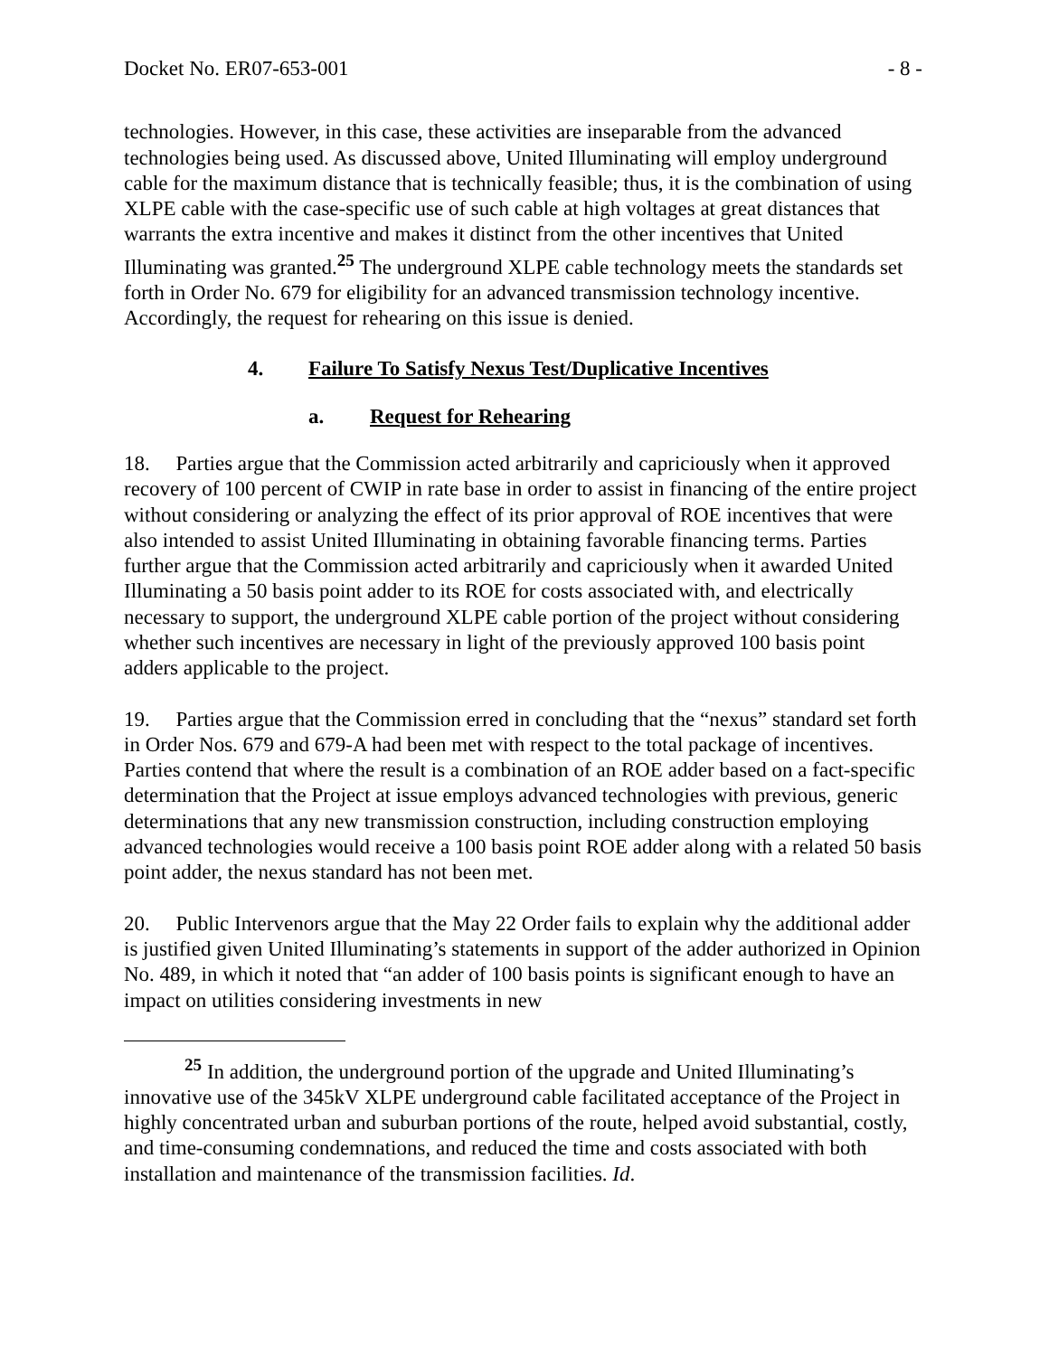Docket No. ER07-653-001 - 8 -
technologies. However, in this case, these activities are inseparable from the advanced technologies being used. As discussed above, United Illuminating will employ underground cable for the maximum distance that is technically feasible; thus, it is the combination of using XLPE cable with the case-specific use of such cable at high voltages at great distances that warrants the extra incentive and makes it distinct from the other incentives that United Illuminating was granted.<sup>25</sup> The underground XLPE cable technology meets the standards set forth in Order No. 679 for eligibility for an advanced transmission technology incentive. Accordingly, the request for rehearing on this issue is denied.
4. Failure To Satisfy Nexus Test/Duplicative Incentives
a. Request for Rehearing
18. Parties argue that the Commission acted arbitrarily and capriciously when it approved recovery of 100 percent of CWIP in rate base in order to assist in financing of the entire project without considering or analyzing the effect of its prior approval of ROE incentives that were also intended to assist United Illuminating in obtaining favorable financing terms. Parties further argue that the Commission acted arbitrarily and capriciously when it awarded United Illuminating a 50 basis point adder to its ROE for costs associated with, and electrically necessary to support, the underground XLPE cable portion of the project without considering whether such incentives are necessary in light of the previously approved 100 basis point adders applicable to the project.
19. Parties argue that the Commission erred in concluding that the “nexus” standard set forth in Order Nos. 679 and 679-A had been met with respect to the total package of incentives. Parties contend that where the result is a combination of an ROE adder based on a fact-specific determination that the Project at issue employs advanced technologies with previous, generic determinations that any new transmission construction, including construction employing advanced technologies would receive a 100 basis point ROE adder along with a related 50 basis point adder, the nexus standard has not been met.
20. Public Intervenors argue that the May 22 Order fails to explain why the additional adder is justified given United Illuminating’s statements in support of the adder authorized in Opinion No. 489, in which it noted that “an adder of 100 basis points is significant enough to have an impact on utilities considering investments in new
<sup>25</sup> In addition, the underground portion of the upgrade and United Illuminating’s innovative use of the 345kV XLPE underground cable facilitated acceptance of the Project in highly concentrated urban and suburban portions of the route, helped avoid substantial, costly, and time-consuming condemnations, and reduced the time and costs associated with both installation and maintenance of the transmission facilities. Id.